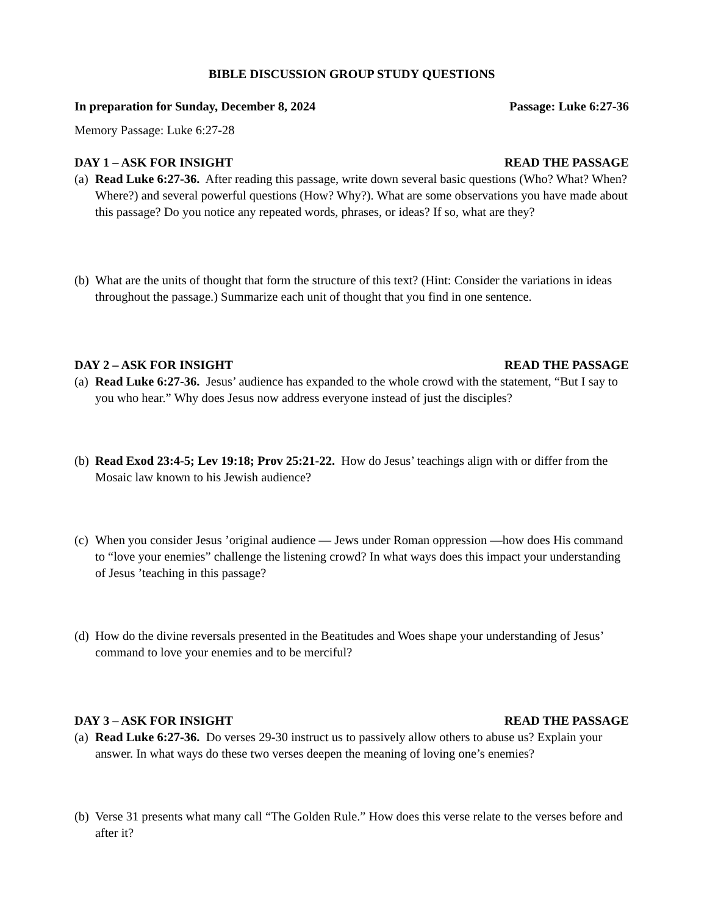BIBLE DISCUSSION GROUP STUDY QUESTIONS
In preparation for Sunday, December 8, 2024 Passage: Luke 6:27-36
Memory Passage: Luke 6:27-28
DAY 1 – ASK FOR INSIGHT READ THE PASSAGE
(a) Read Luke 6:27-36. After reading this passage, write down several basic questions (Who? What? When? Where?) and several powerful questions (How? Why?). What are some observations you have made about this passage? Do you notice any repeated words, phrases, or ideas? If so, what are they?
(b) What are the units of thought that form the structure of this text? (Hint: Consider the variations in ideas throughout the passage.) Summarize each unit of thought that you find in one sentence.
DAY 2 – ASK FOR INSIGHT READ THE PASSAGE
(a) Read Luke 6:27-36. Jesus’ audience has expanded to the whole crowd with the statement, “But I say to you who hear.” Why does Jesus now address everyone instead of just the disciples?
(b) Read Exod 23:4-5; Lev 19:18; Prov 25:21-22. How do Jesus’ teachings align with or differ from the Mosaic law known to his Jewish audience?
(c) When you consider Jesus ’original audience — Jews under Roman oppression —how does His command to “love your enemies” challenge the listening crowd? In what ways does this impact your understanding of Jesus ’teaching in this passage?
(d) How do the divine reversals presented in the Beatitudes and Woes shape your understanding of Jesus’ command to love your enemies and to be merciful?
DAY 3 – ASK FOR INSIGHT READ THE PASSAGE
(a) Read Luke 6:27-36. Do verses 29-30 instruct us to passively allow others to abuse us? Explain your answer. In what ways do these two verses deepen the meaning of loving one’s enemies?
(b) Verse 31 presents what many call “The Golden Rule.” How does this verse relate to the verses before and after it?